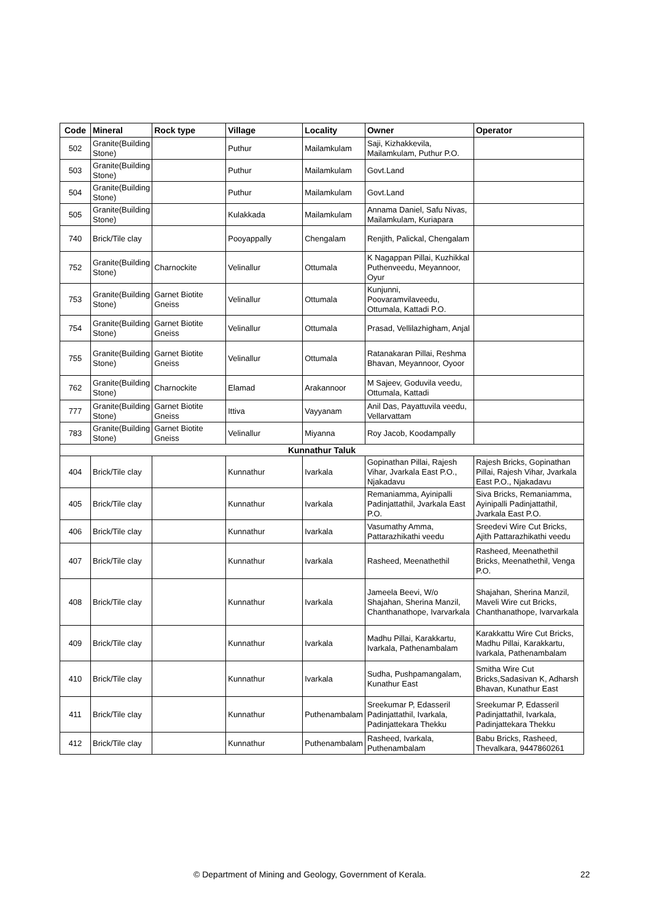| Code | Mineral | Rock type | Village | Locality | Owner | Operator |
| --- | --- | --- | --- | --- | --- | --- |
| 502 | Granite(Building Stone) | | Puthur | Mailamkulam | Saji, Kizhakkevila, Mailamkulam, Puthur P.O. | |
| 503 | Granite(Building Stone) | | Puthur | Mailamkulam | Govt.Land | |
| 504 | Granite(Building Stone) | | Puthur | Mailamkulam | Govt.Land | |
| 505 | Granite(Building Stone) | | Kulakkada | Mailamkulam | Annama Daniel, Safu Nivas, Mailamkulam, Kuriapara | |
| 740 | Brick/Tile clay | | Pooyappally | Chengalam | Renjith, Palickal, Chengalam | |
| 752 | Granite(Building Stone) | Charnockite | Velinallur | Ottumala | K Nagappan Pillai, Kuzhikkal Puthenveedu, Meyannoor, Oyur | |
| 753 | Granite(Building Stone) | Garnet Biotite Gneiss | Velinallur | Ottumala | Kunjunni, Poovaramvilaveedu, Ottumala, Kattadi P.O. | |
| 754 | Granite(Building Stone) | Garnet Biotite Gneiss | Velinallur | Ottumala | Prasad, Vellilazhigham, Anjal | |
| 755 | Granite(Building Stone) | Garnet Biotite Gneiss | Velinallur | Ottumala | Ratanakaran Pillai, Reshma Bhavan, Meyannoor, Oyoor | |
| 762 | Granite(Building Stone) | Charnockite | Elamad | Arakannoor | M Sajeev, Goduvila veedu, Ottumala, Kattadi | |
| 777 | Granite(Building Stone) | Garnet Biotite Gneiss | Ittiva | Vayyanam | Anil Das, Payattuvila veedu, Vellarvattam | |
| 783 | Granite(Building Stone) | Garnet Biotite Gneiss | Velinallur | Miyanna | Roy Jacob, Koodampally | |
| Kunnathur Taluk | | | | | | |
| 404 | Brick/Tile clay | | Kunnathur | Ivarkala | Gopinathan Pillai, Rajesh Vihar, Jvarkala East P.O., Njakadavu | Rajesh Bricks, Gopinathan Pillai, Rajesh Vihar, Jvarkala East P.O., Njakadavu |
| 405 | Brick/Tile clay | | Kunnathur | Ivarkala | Remaniamma, Ayinipalli Padinjattathil, Jvarkala East P.O. | Siva Bricks, Remaniamma, Ayinipalli Padinjattathil, Jvarkala East P.O. |
| 406 | Brick/Tile clay | | Kunnathur | Ivarkala | Vasumathy Amma, Pattarazhikathi veedu | Sreedevi Wire Cut Bricks, Ajith Pattarazhikathi veedu |
| 407 | Brick/Tile clay | | Kunnathur | Ivarkala | Rasheed, Meenathethil | Rasheed, Meenathethil Bricks, Meenathethil, Venga P.O. |
| 408 | Brick/Tile clay | | Kunnathur | Ivarkala | Jameela Beevi, W/o Shajahan, Sherina Manzil, Chanthanathope, Ivarvarkala | Shajahan, Sherina Manzil, Maveli Wire cut Bricks, Chanthanathope, Ivarvarkala |
| 409 | Brick/Tile clay | | Kunnathur | Ivarkala | Madhu Pillai, Karakkartu, Ivarkala, Pathenambalam | Karakkattu Wire Cut Bricks, Madhu Pillai, Karakkartu, Ivarkala, Pathenambalam |
| 410 | Brick/Tile clay | | Kunnathur | Ivarkala | Sudha, Pushpamangalam, Kunathur East | Smitha Wire Cut Bricks,Sadasivan K, Adharsh Bhavan, Kunathur East |
| 411 | Brick/Tile clay | | Kunnathur | Puthenambalam | Sreekumar P, Edasseril Padinjattathil, Ivarkala, Padinjattekara Thekku | Sreekumar P, Edasseril Padinjattathil, Ivarkala, Padinjattekara Thekku |
| 412 | Brick/Tile clay | | Kunnathur | Puthenambalam | Rasheed, Ivarkala, Puthenambalam | Babu Bricks, Rasheed, Thevalkara, 9447860261 |
© Department of Mining and Geology, Government of Kerala. 22